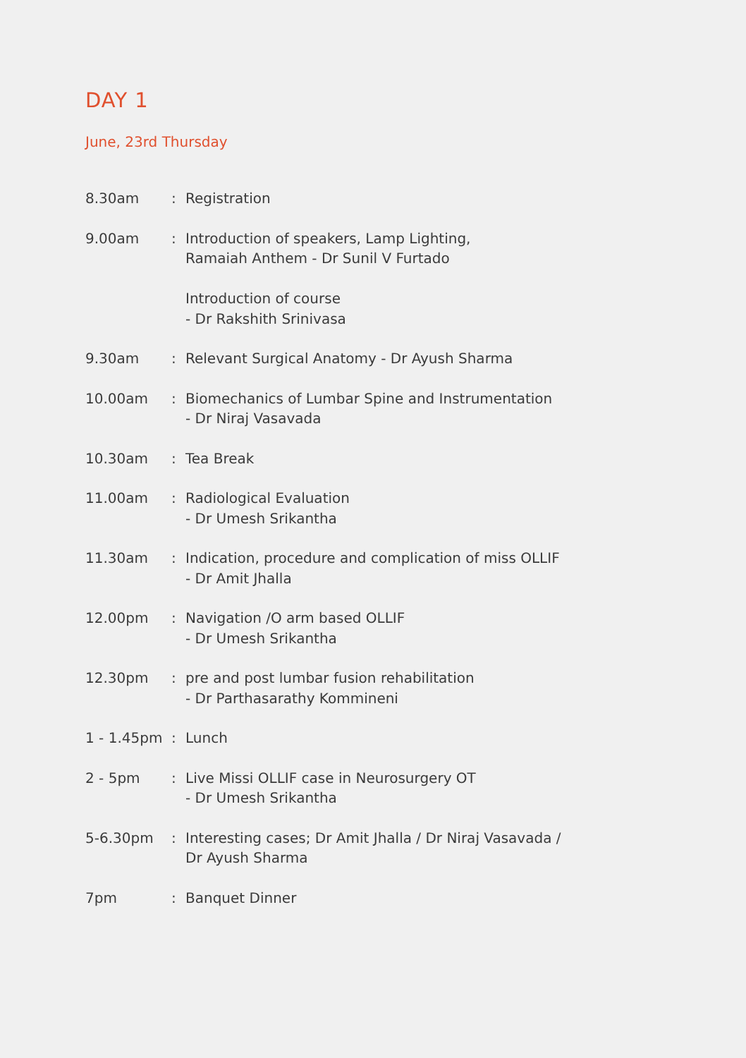DAY 1
June, 23rd Thursday
| 8.30am | : | Registration |
| 9.00am | : | Introduction of speakers, Lamp Lighting, Ramaiah Anthem - Dr Sunil V Furtado Introduction of course - Dr Rakshith Srinivasa |
| 9.30am | : | Relevant Surgical Anatomy - Dr Ayush Sharma |
| 10.00am | : | Biomechanics of Lumbar Spine and Instrumentation - Dr Niraj Vasavada |
| 10.30am | : | Tea Break |
| 11.00am | : | Radiological Evaluation - Dr Umesh Srikantha |
| 11.30am | : | Indication, procedure and complication of miss OLLIF - Dr Amit Jhalla |
| 12.00pm | : | Navigation /O arm based OLLIF - Dr Umesh Srikantha |
| 12.30pm | : | pre and post lumbar fusion rehabilitation - Dr Parthasarathy Kommineni |
| 1 - 1.45pm | : | Lunch |
| 2 - 5pm | : | Live Missi OLLIF case in Neurosurgery OT - Dr Umesh Srikantha |
| 5-6.30pm | : | Interesting cases; Dr Amit Jhalla / Dr Niraj Vasavada / Dr Ayush Sharma |
| 7pm | : | Banquet Dinner |